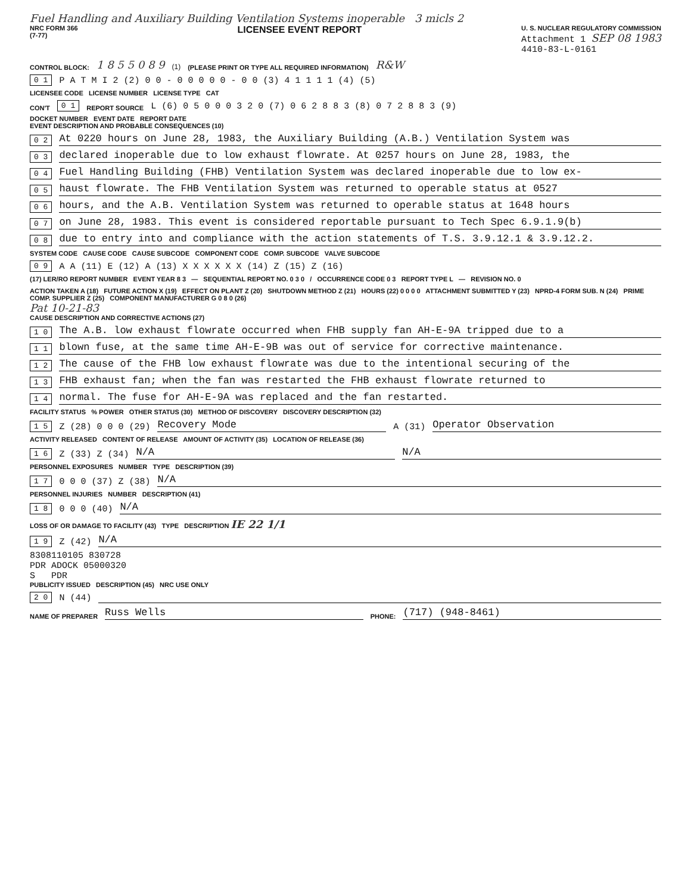Fuel Handling and Auxiliary Building Ventilation Systems inoperable 3 micls 2
NRC FORM 366
(7-77)
LICENSEE EVENT REPORT
U. S. NUCLEAR REGULATORY COMMISSION
Attachment 1 SEP 08 1983
4410-83-L-0161
CONTROL BLOCK: 1 8 5 5 0 8 9 (1) (PLEASE PRINT OR TYPE ALL REQUIRED INFORMATION) R&W
0 1 P A T M I 2 (2) 0 0 - 0 0 0 0 0 - 0 0 (3) 4 1 1 1 1 (4) (5)
LICENSEE CODE LICENSE NUMBER LICENSE TYPE CAT
CON'T 0 1 REPORT SOURCE L (6) 0 5 0 0 0 3 2 0 (7) 0 6 2 8 8 3 (8) 0 7 2 8 8 3 (9)
DOCKET NUMBER EVENT DATE REPORT DATE
EVENT DESCRIPTION AND PROBABLE CONSEQUENCES (10)
0 2 At 0220 hours on June 28, 1983, the Auxiliary Building (A.B.) Ventilation System was
0 3 declared inoperable due to low exhaust flowrate. At 0257 hours on June 28, 1983, the
0 4 Fuel Handling Building (FHB) Ventilation System was declared inoperable due to low ex-
0 5 haust flowrate. The FHB Ventilation System was returned to operable status at 0527
0 6 hours, and the A.B. Ventilation System was returned to operable status at 1648 hours
0 7 on June 28, 1983. This event is considered reportable pursuant to Tech Spec 6.9.1.9(b)
0 8 due to entry into and compliance with the action statements of T.S. 3.9.12.1 & 3.9.12.2.
SYSTEM CODE CAUSE CODE CAUSE SUBCODE COMPONENT CODE COMP. SUBCODE VALVE SUBCODE
0 9 A A (11) E (12) A (13) X X X X X X (14) Z (15) Z (16)
(17) LER/RO REPORT NUMBER EVENT YEAR 8 3 — SEQUENTIAL REPORT NO. 0 3 0 / OCCURRENCE CODE 0 3 REPORT TYPE L — REVISION NO. 0
ACTION TAKEN A (18) FUTURE ACTION X (19) EFFECT ON PLANT Z (20) SHUTDOWN METHOD Z (21) HOURS (22) 0 0 0 0 ATTACHMENT SUBMITTED Y (23) NPRD-4 FORM SUB. N (24) PRIME COMP. SUPPLIER Z (25) COMPONENT MANUFACTURER G 0 8 0 (26)
Pat 10-21-83
CAUSE DESCRIPTION AND CORRECTIVE ACTIONS (27)
1 0 The A.B. low exhaust flowrate occurred when FHB supply fan AH-E-9A tripped due to a
1 1 blown fuse, at the same time AH-E-9B was out of service for corrective maintenance.
1 2 The cause of the FHB low exhaust flowrate was due to the intentional securing of the
1 3 FHB exhaust fan; when the fan was restarted the FHB exhaust flowrate returned to
1 4 normal. The fuse for AH-E-9A was replaced and the fan restarted.
FACILITY STATUS % POWER OTHER STATUS (30) METHOD OF DISCOVERY DISCOVERY DESCRIPTION (32)
1 5 Z (28) 0 0 0 (29) Recovery Mode A (31) Operator Observation
ACTIVITY RELEASED CONTENT OF RELEASE AMOUNT OF ACTIVITY (35) LOCATION OF RELEASE (36)
1 6 Z (33) Z (34) N/A N/A
PERSONNEL EXPOSURES NUMBER TYPE DESCRIPTION (39)
1 7 0 0 0 (37) Z (38) N/A
PERSONNEL INJURIES NUMBER DESCRIPTION (41)
1 8 0 0 0 (40) N/A
LOSS OF OR DAMAGE TO FACILITY (43) TYPE DESCRIPTION IE 22 1/1
1 9 Z (42) N/A
8308110105 830728
PDR ADOCK 05000320
S PDR
PUBLICITY ISSUED DESCRIPTION (45) NRC USE ONLY
2 0 N (44)
NAME OF PREPARER Russ Wells PHONE: (717) (948-8461)